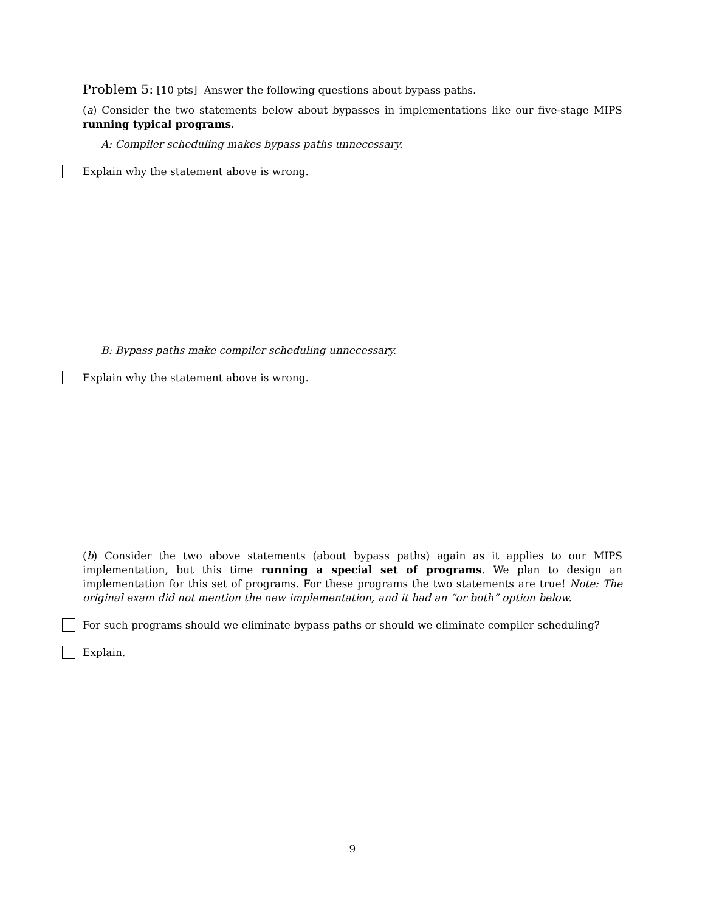Problem 5: [10 pts] Answer the following questions about bypass paths.
(a) Consider the two statements below about bypasses in implementations like our five-stage MIPS running typical programs.
A: Compiler scheduling makes bypass paths unnecessary.
Explain why the statement above is wrong.
B: Bypass paths make compiler scheduling unnecessary.
Explain why the statement above is wrong.
(b) Consider the two above statements (about bypass paths) again as it applies to our MIPS implementation, but this time running a special set of programs. We plan to design an implementation for this set of programs. For these programs the two statements are true! Note: The original exam did not mention the new implementation, and it had an “or both” option below.
For such programs should we eliminate bypass paths or should we eliminate compiler scheduling?
Explain.
9